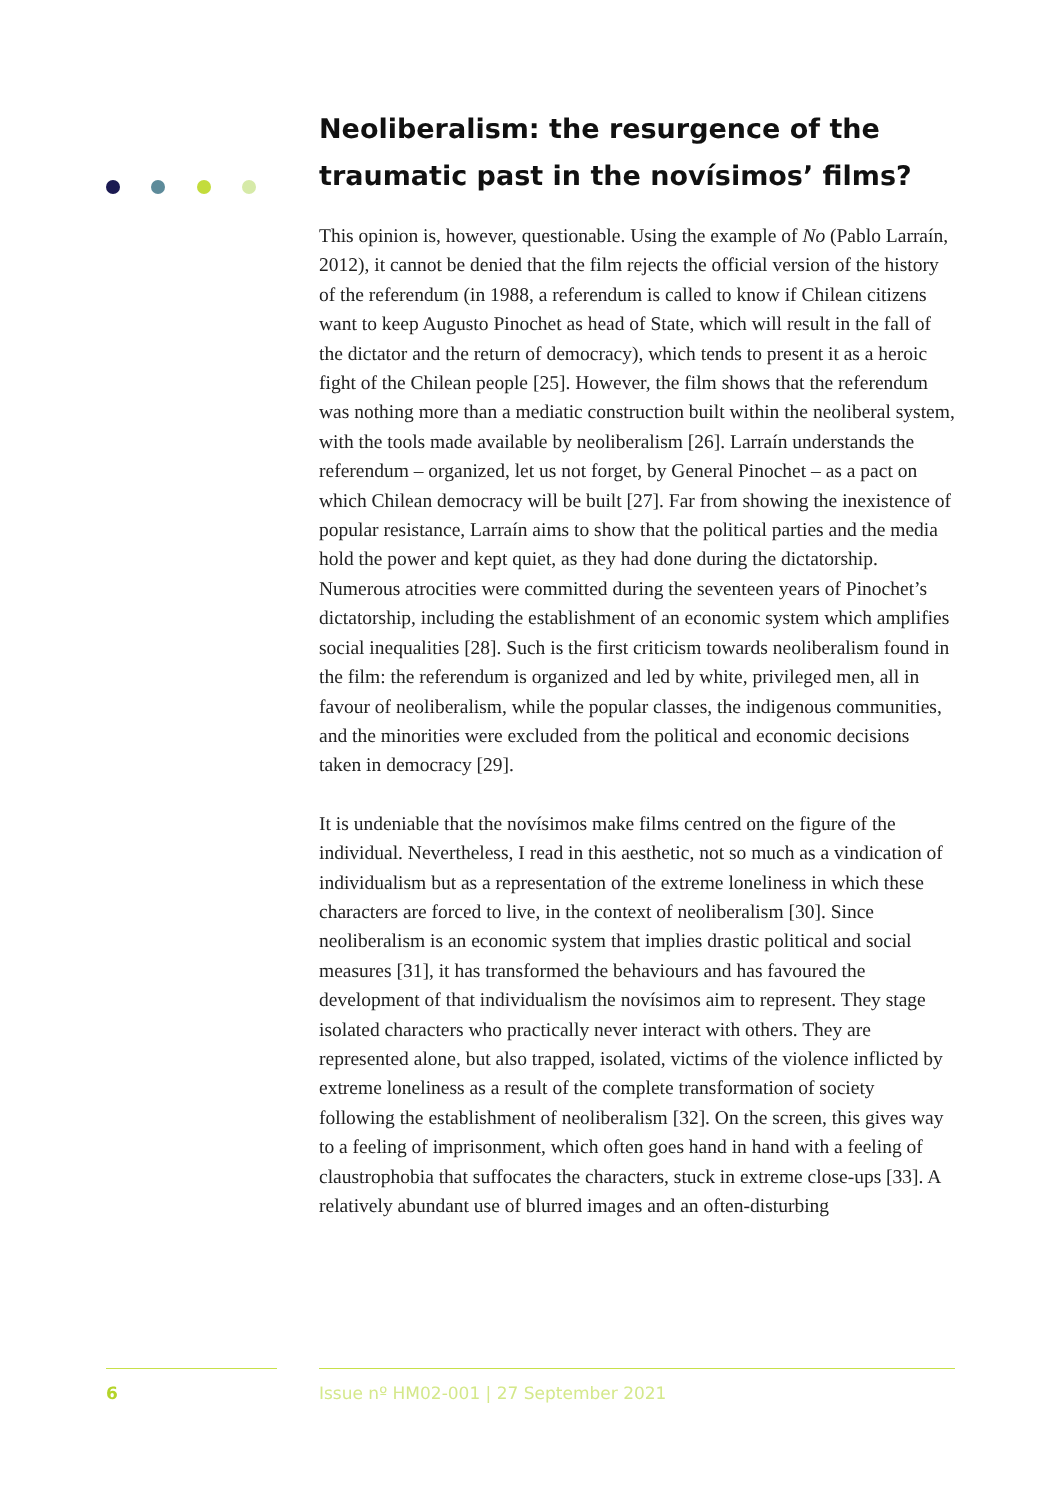Neoliberalism: the resurgence of the traumatic past in the novísimos’ films?
This opinion is, however, questionable. Using the example of No (Pablo Larraín, 2012), it cannot be denied that the film rejects the official version of the history of the referendum (in 1988, a referendum is called to know if Chilean citizens want to keep Augusto Pinochet as head of State, which will result in the fall of the dictator and the return of democracy), which tends to present it as a heroic fight of the Chilean people [25]. However, the film shows that the referendum was nothing more than a mediatic construction built within the neoliberal system, with the tools made available by neoliberalism [26]. Larraín understands the referendum – organized, let us not forget, by General Pinochet – as a pact on which Chilean democracy will be built [27]. Far from showing the inexistence of popular resistance, Larraín aims to show that the political parties and the media hold the power and kept quiet, as they had done during the dictatorship. Numerous atrocities were committed during the seventeen years of Pinochet’s dictatorship, including the establishment of an economic system which amplifies social inequalities [28]. Such is the first criticism towards neoliberalism found in the film: the referendum is organized and led by white, privileged men, all in favour of neoliberalism, while the popular classes, the indigenous communities, and the minorities were excluded from the political and economic decisions taken in democracy [29].
It is undeniable that the novísimos make films centred on the figure of the individual. Nevertheless, I read in this aesthetic, not so much as a vindication of individualism but as a representation of the extreme loneliness in which these characters are forced to live, in the context of neoliberalism [30]. Since neoliberalism is an economic system that implies drastic political and social measures [31], it has transformed the behaviours and has favoured the development of that individualism the novísimos aim to represent. They stage isolated characters who practically never interact with others. They are represented alone, but also trapped, isolated, victims of the violence inflicted by extreme loneliness as a result of the complete transformation of society following the establishment of neoliberalism [32]. On the screen, this gives way to a feeling of imprisonment, which often goes hand in hand with a feeling of claustrophobia that suffocates the characters, stuck in extreme close-ups [33]. A relatively abundant use of blurred images and an often-disturbing
6
Issue nº HM02-001 | 27 September 2021